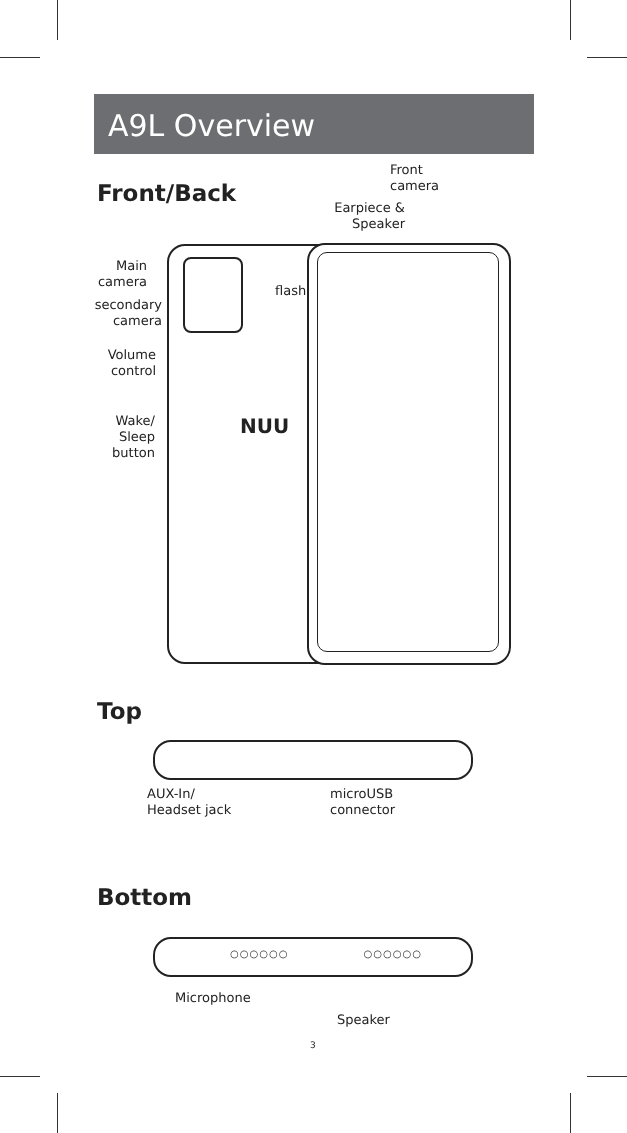A9L Overview
Front/Back
Front
camera
Earpiece &
Speaker
Main
camera
flash
secondary
camera
Volume
control
Wake/
Sleep
button
NUU
Top
AUX-In/
Headset jack
microUSB
connector
Bottom
○○○○○○ ○○○○○○
Microphone
Speaker
3